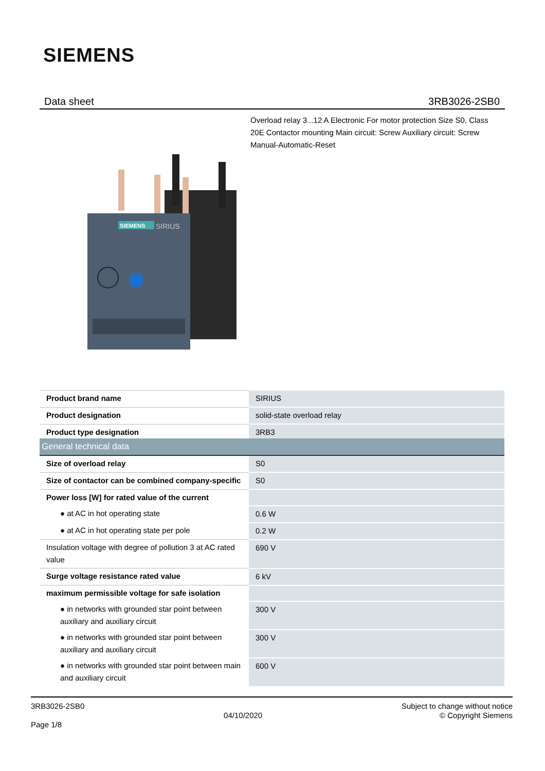SIEMENS
Data sheet 3RB3026-2SB0
Overload relay 3...12 A Electronic For motor protection Size S0, Class 20E Contactor mounting Main circuit: Screw Auxiliary circuit: Screw Manual-Automatic-Reset
SIEMENS
SIRIUS
| Product brand name | SIRIUS |
| Product designation | solid-state overload relay |
| Product type designation | 3RB3 |
| General technical data | |
| Size of overload relay | S0 |
| Size of contactor can be combined company-specific | S0 |
| Power loss [W] for rated value of the current | |
| ● at AC in hot operating state | 0.6 W |
| ● at AC in hot operating state per pole | 0.2 W |
| Insulation voltage with degree of pollution 3 at AC rated value | 690 V |
| Surge voltage resistance rated value | 6 kV |
| maximum permissible voltage for safe isolation | |
| ● in networks with grounded star point between auxiliary and auxiliary circuit | 300 V |
| ● in networks with grounded star point between auxiliary and auxiliary circuit | 300 V |
| ● in networks with grounded star point between main and auxiliary circuit | 600 V |
3RB3026-2SB0
Page 1/8
04/10/2020
Subject to change without notice
© Copyright Siemens